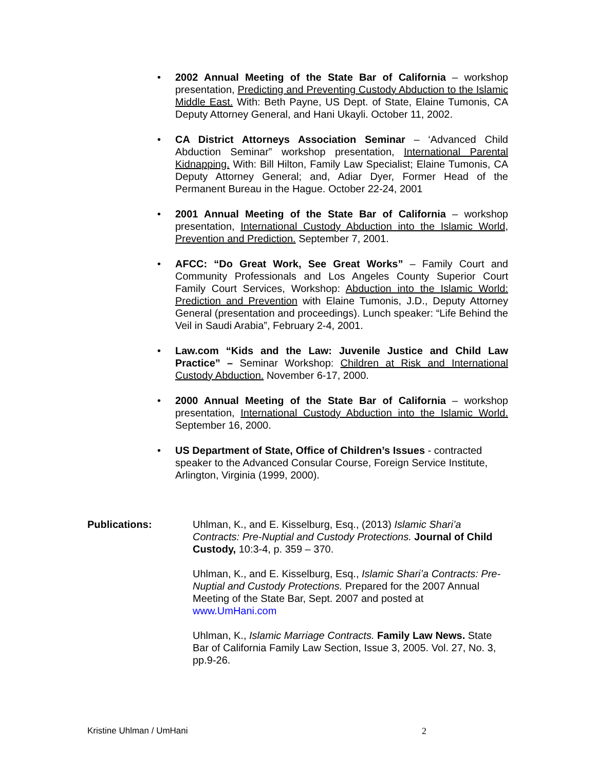• 2002 Annual Meeting of the State Bar of California – workshop presentation, Predicting and Preventing Custody Abduction to the Islamic Middle East. With: Beth Payne, US Dept. of State, Elaine Tumonis, CA Deputy Attorney General, and Hani Ukayli. October 11, 2002.
• CA District Attorneys Association Seminar – ‘Advanced Child Abduction Seminar” workshop presentation, International Parental Kidnapping. With: Bill Hilton, Family Law Specialist; Elaine Tumonis, CA Deputy Attorney General; and, Adiar Dyer, Former Head of the Permanent Bureau in the Hague. October 22-24, 2001
• 2001 Annual Meeting of the State Bar of California – workshop presentation, International Custody Abduction into the Islamic World, Prevention and Prediction. September 7, 2001.
• AFCC: “Do Great Work, See Great Works” – Family Court and Community Professionals and Los Angeles County Superior Court Family Court Services, Workshop: Abduction into the Islamic World: Prediction and Prevention with Elaine Tumonis, J.D., Deputy Attorney General (presentation and proceedings). Lunch speaker: “Life Behind the Veil in Saudi Arabia”, February 2-4, 2001.
• Law.com “Kids and the Law: Juvenile Justice and Child Law Practice” – Seminar Workshop: Children at Risk and International Custody Abduction. November 6-17, 2000.
• 2000 Annual Meeting of the State Bar of California – workshop presentation, International Custody Abduction into the Islamic World. September 16, 2000.
• US Department of State, Office of Children’s Issues - contracted speaker to the Advanced Consular Course, Foreign Service Institute, Arlington, Virginia (1999, 2000).
Publications: Uhlman, K., and E. Kisselburg, Esq., (2013) Islamic Shari’a Contracts: Pre-Nuptial and Custody Protections. Journal of Child Custody, 10:3-4, p. 359 – 370.
Uhlman, K., and E. Kisselburg, Esq., Islamic Shari’a Contracts: Pre-Nuptial and Custody Protections. Prepared for the 2007 Annual Meeting of the State Bar, Sept. 2007 and posted at www.UmHani.com
Uhlman, K., Islamic Marriage Contracts. Family Law News. State Bar of California Family Law Section, Issue 3, 2005. Vol. 27, No. 3, pp.9-26.
Kristine Uhlman / UmHani 2